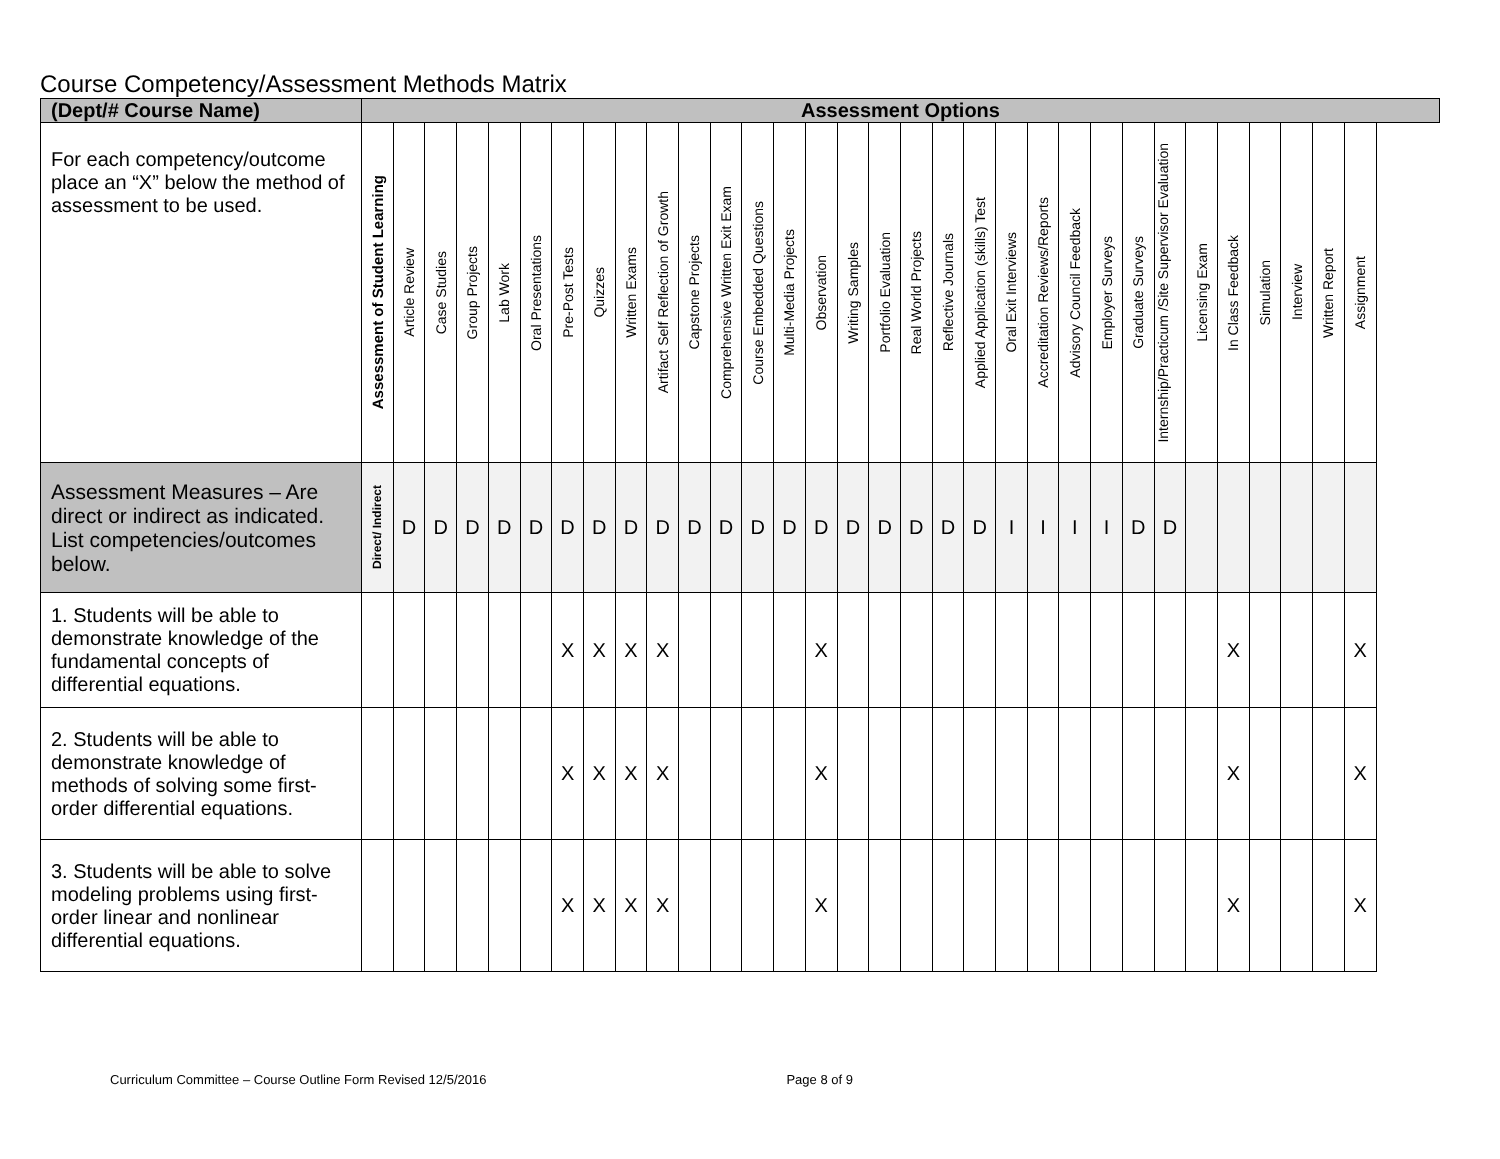Course Competency/Assessment Methods Matrix
| (Dept/# Course Name) | Assessment Options | | | | | | | | | | | | | | | | | | | | | | | | | | | | | | | |
| For each competency/outcome place an “X” below the method of assessment to be used. | Assessment of Student Learning | Article Review | Case Studies | Group Projects | Lab Work | Oral Presentations | Pre-Post Tests | Quizzes | Written Exams | Artifact Self Reflection of Growth | Capstone Projects | Comprehensive Written Exit Exam | Course Embedded Questions | Multi-Media Projects | Observation | Writing Samples | Portfolio Evaluation | Real World Projects | Reflective Journals | Applied Application (skills) Test | Oral Exit Interviews | Accreditation Reviews/Reports | Advisory Council Feedback | Employer Surveys | Graduate Surveys | Internship/Practicum /Site Supervisor Evaluation | Licensing Exam | In Class Feedback | Simulation | Interview | Written Report | Assignment |
| Assessment Measures – Are direct or indirect as indicated. List competencies/outcomes below. | Direct/ Indirect | D | D | D | D | D | D | D | D | D | D | D | D | D | D | D | D | D | D | D | I | I | I | I | D | D | | | | | | |
| 1. Students will be able to demonstrate knowledge of the fundamental concepts of differential equations. | | | | | | | X | X | X | X | | | | | X | | | | | | | | | | | | | X | | | | X |
| 2. Students will be able to demonstrate knowledge of methods of solving some first-order differential equations. | | | | | | | X | X | X | X | | | | | X | | | | | | | | | | | | | X | | | | X |
| 3. Students will be able to solve modeling problems using first-order linear and nonlinear differential equations. | | | | | | | X | X | X | X | | | | | X | | | | | | | | | | | | | X | | | | X |
Curriculum Committee – Course Outline Form Revised 12/5/2016 Page 8 of 9